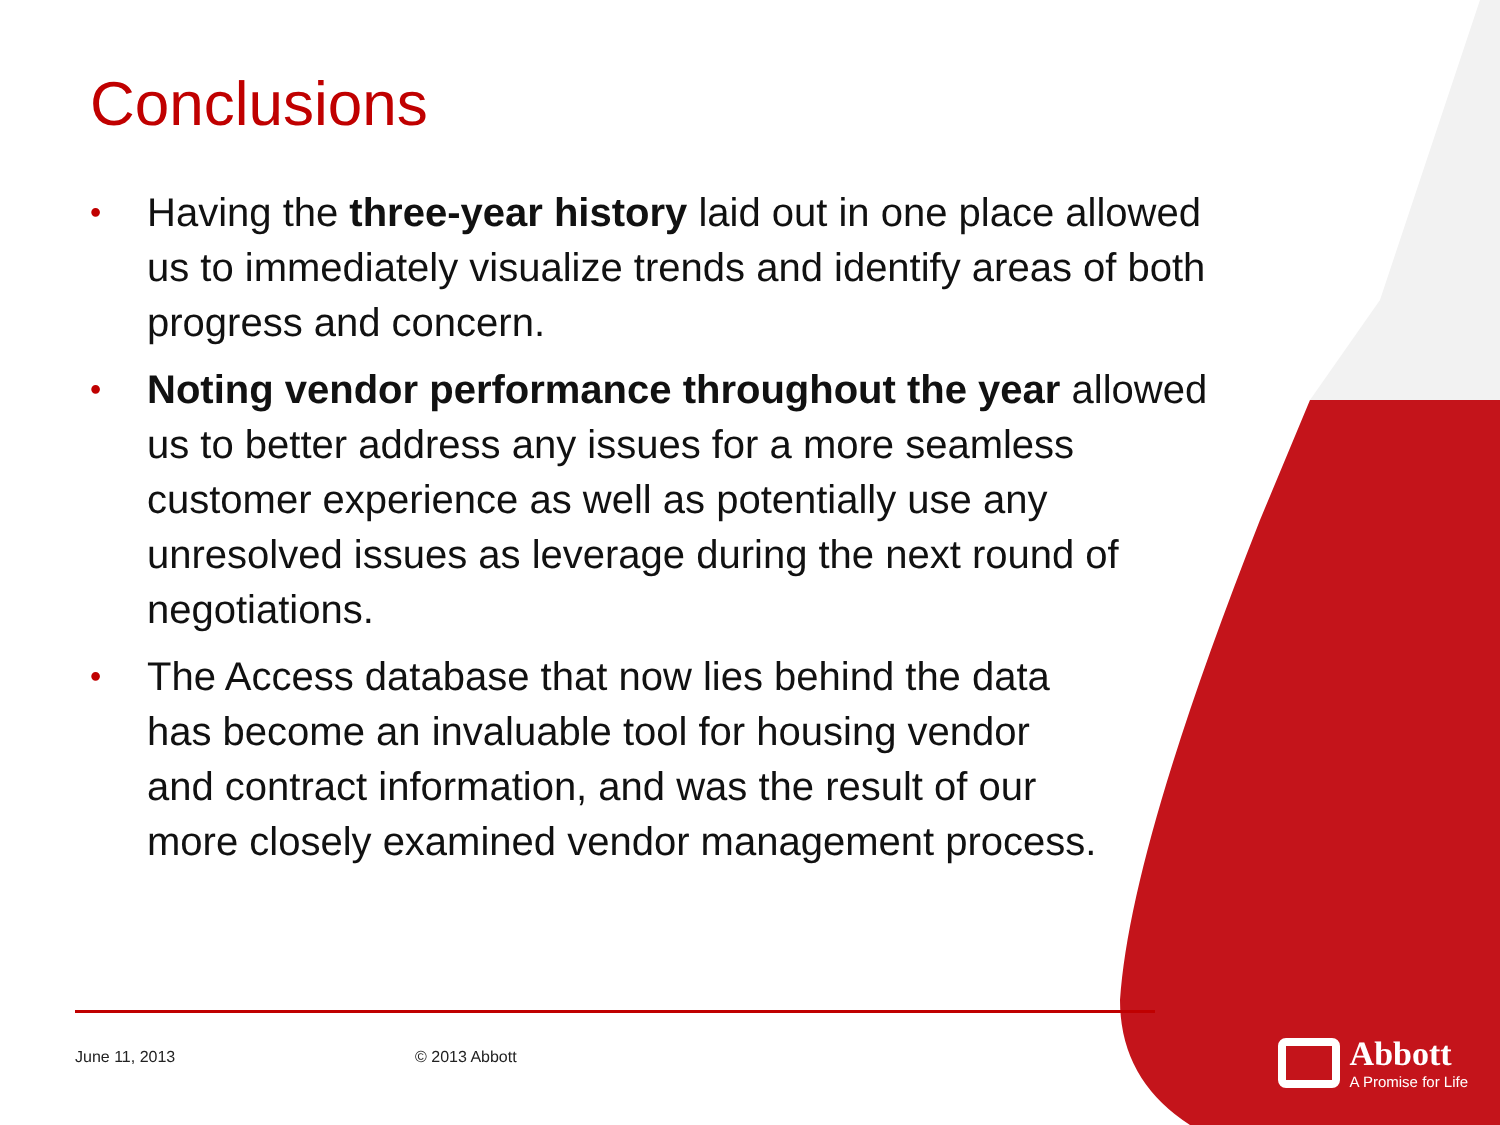Conclusions
• Having the three-year history laid out in one place allowed us to immediately visualize trends and identify areas of both progress and concern.
• Noting vendor performance throughout the year allowed us to better address any issues for a more seamless customer experience as well as potentially use any unresolved issues as leverage during the next round of negotiations.
• The Access database that now lies behind the data has become an invaluable tool for housing vendor and contract information, and was the result of our more closely examined vendor management process.
June 11, 2013 © 2013 Abbott
Abbott
A Promise for Life